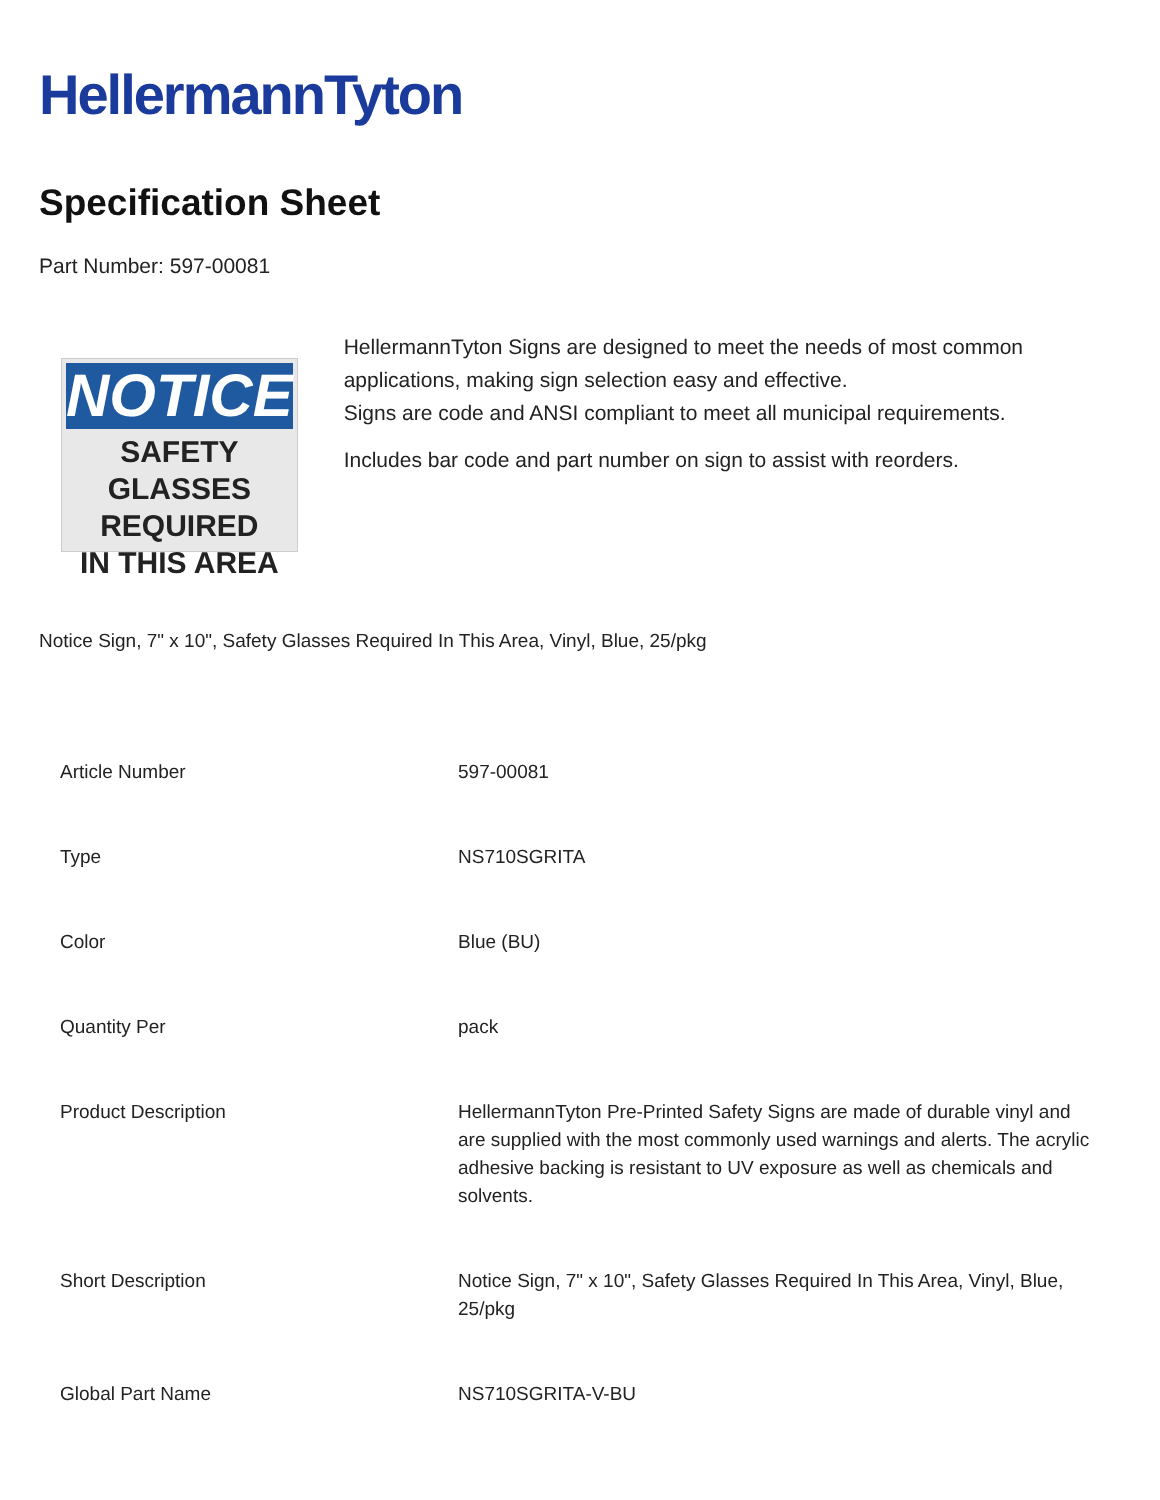HellermannTyton
Specification Sheet
Part Number: 597-00081
NOTICE
SAFETY GLASSES
REQUIRED
IN THIS AREA
HellermannTyton Signs are designed to meet the needs of most common applications, making sign selection easy and effective.
Signs are code and ANSI compliant to meet all municipal requirements.
Includes bar code and part number on sign to assist with reorders.
Notice Sign, 7" x 10", Safety Glasses Required In This Area, Vinyl, Blue, 25/pkg
| Article Number | 597-00081 |
| Type | NS710SGRITA |
| Color | Blue (BU) |
| Quantity Per | pack |
| Product Description | HellermannTyton Pre-Printed Safety Signs are made of durable vinyl and are supplied with the most commonly used warnings and alerts. The acrylic adhesive backing is resistant to UV exposure as well as chemicals and solvents. |
| Short Description | Notice Sign, 7" x 10", Safety Glasses Required In This Area, Vinyl, Blue, 25/pkg |
| Global Part Name | NS710SGRITA-V-BU |